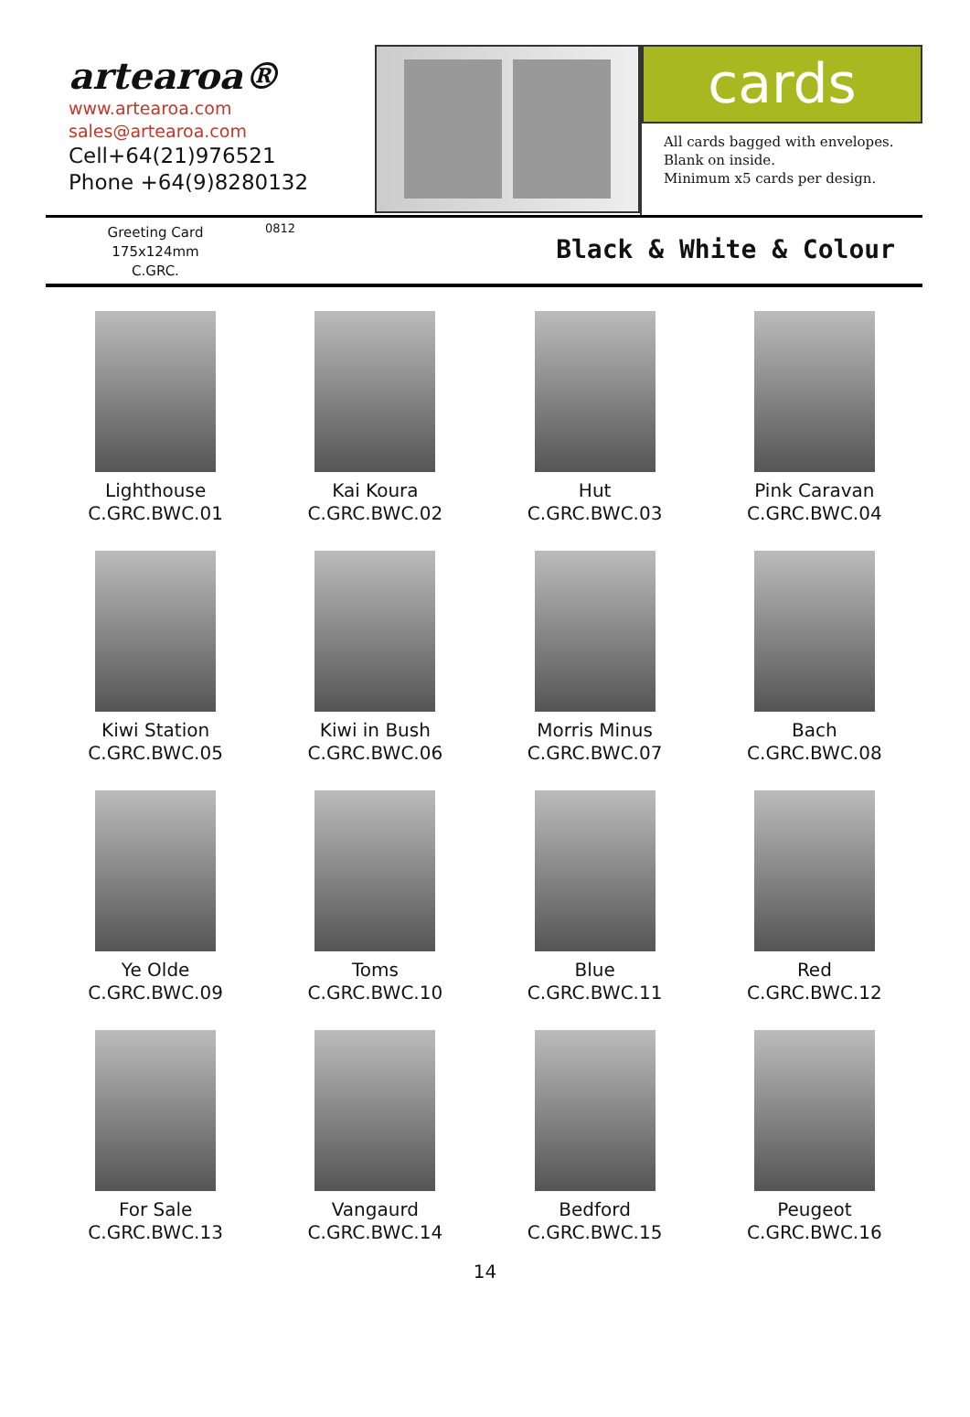artearoa®
www.artearoa.com
sales@artearoa.com
Cell+64(21)976521
Phone +64(9)8280132
cards
All cards bagged with envelopes.
Blank on inside.
Minimum x5 cards per design.
Greeting Card
175x124mm
C.GRC.
0812
Black & White & Colour
Lighthouse
C.GRC.BWC.01
Kai Koura
C.GRC.BWC.02
Hut
C.GRC.BWC.03
Pink Caravan
C.GRC.BWC.04
Kiwi Station
C.GRC.BWC.05
Kiwi in Bush
C.GRC.BWC.06
Morris Minus
C.GRC.BWC.07
Bach
C.GRC.BWC.08
Ye Olde
C.GRC.BWC.09
Toms
C.GRC.BWC.10
Blue
C.GRC.BWC.11
Red
C.GRC.BWC.12
For Sale
C.GRC.BWC.13
Vangaurd
C.GRC.BWC.14
Bedford
C.GRC.BWC.15
Peugeot
C.GRC.BWC.16
14